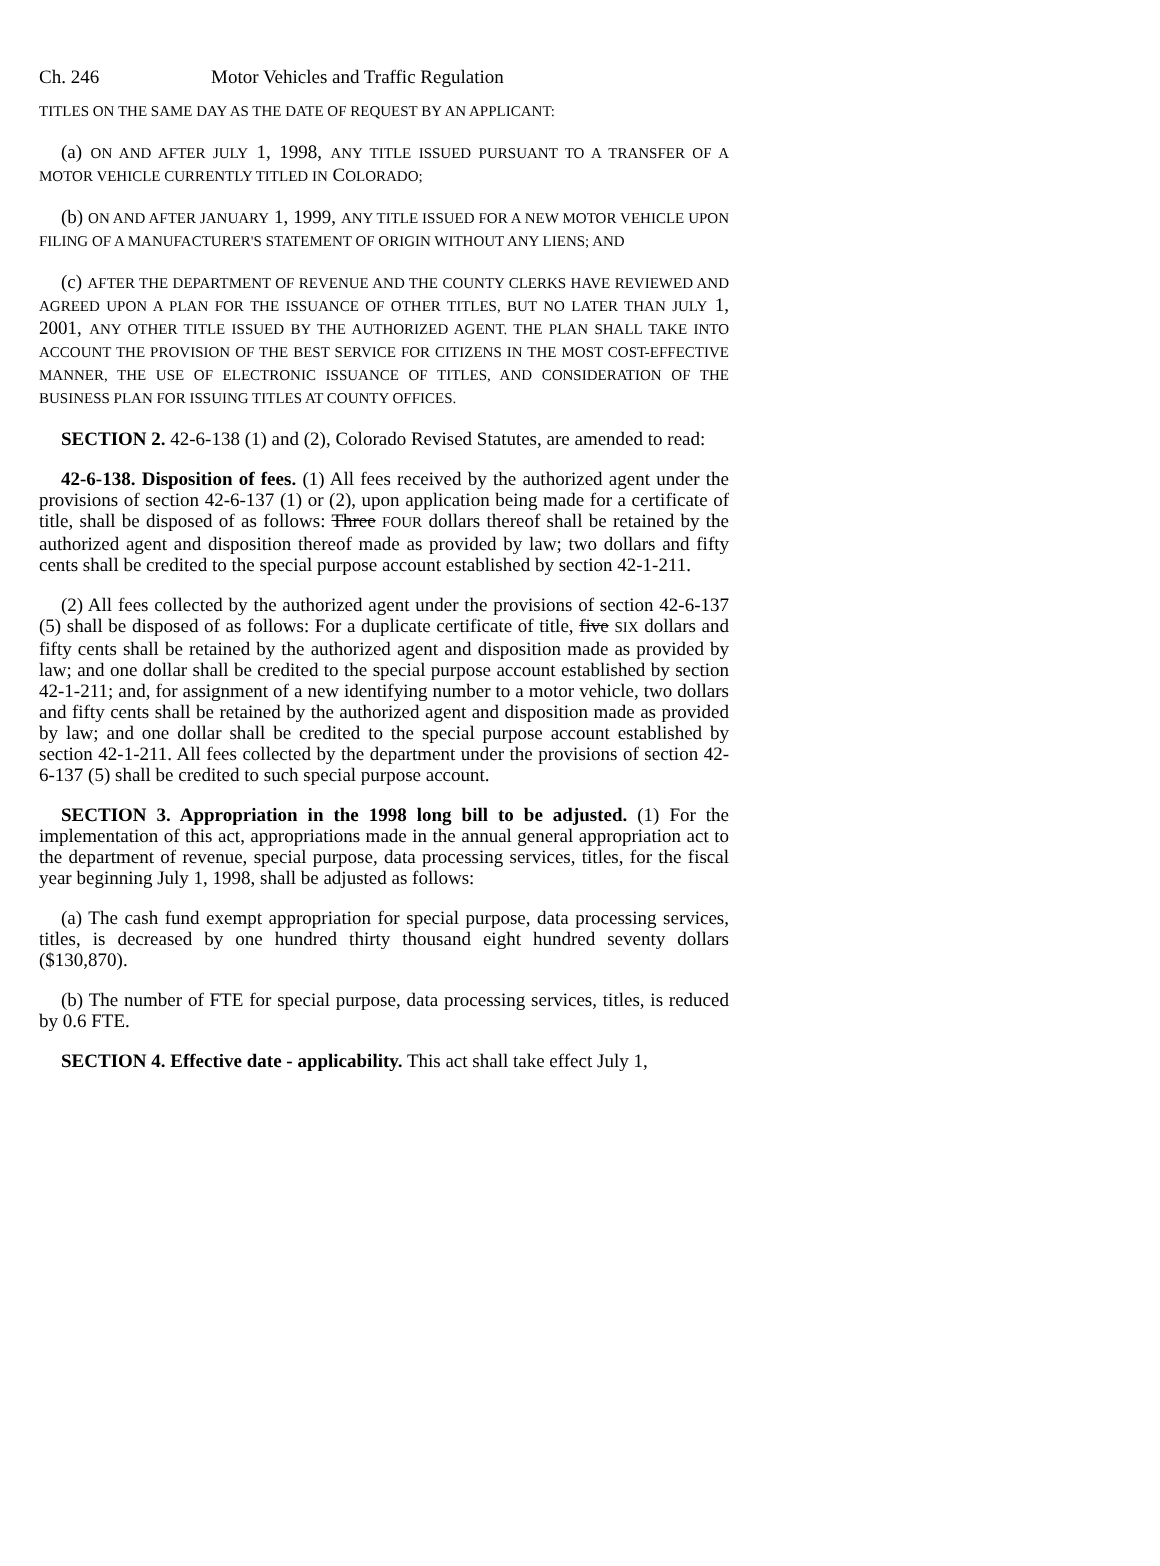Ch. 246 Motor Vehicles and Traffic Regulation
TITLES ON THE SAME DAY AS THE DATE OF REQUEST BY AN APPLICANT:
(a) ON AND AFTER JULY 1, 1998, ANY TITLE ISSUED PURSUANT TO A TRANSFER OF A MOTOR VEHICLE CURRENTLY TITLED IN COLORADO;
(b) ON AND AFTER JANUARY 1, 1999, ANY TITLE ISSUED FOR A NEW MOTOR VEHICLE UPON FILING OF A MANUFACTURER'S STATEMENT OF ORIGIN WITHOUT ANY LIENS; AND
(c) AFTER THE DEPARTMENT OF REVENUE AND THE COUNTY CLERKS HAVE REVIEWED AND AGREED UPON A PLAN FOR THE ISSUANCE OF OTHER TITLES, BUT NO LATER THAN JULY 1, 2001, ANY OTHER TITLE ISSUED BY THE AUTHORIZED AGENT. THE PLAN SHALL TAKE INTO ACCOUNT THE PROVISION OF THE BEST SERVICE FOR CITIZENS IN THE MOST COST-EFFECTIVE MANNER, THE USE OF ELECTRONIC ISSUANCE OF TITLES, AND CONSIDERATION OF THE BUSINESS PLAN FOR ISSUING TITLES AT COUNTY OFFICES.
SECTION 2. 42-6-138 (1) and (2), Colorado Revised Statutes, are amended to read:
42-6-138. Disposition of fees. (1) All fees received by the authorized agent under the provisions of section 42-6-137 (1) or (2), upon application being made for a certificate of title, shall be disposed of as follows: Three FOUR dollars thereof shall be retained by the authorized agent and disposition thereof made as provided by law; two dollars and fifty cents shall be credited to the special purpose account established by section 42-1-211.
(2) All fees collected by the authorized agent under the provisions of section 42-6-137 (5) shall be disposed of as follows: For a duplicate certificate of title, five SIX dollars and fifty cents shall be retained by the authorized agent and disposition made as provided by law; and one dollar shall be credited to the special purpose account established by section 42-1-211; and, for assignment of a new identifying number to a motor vehicle, two dollars and fifty cents shall be retained by the authorized agent and disposition made as provided by law; and one dollar shall be credited to the special purpose account established by section 42-1-211. All fees collected by the department under the provisions of section 42-6-137 (5) shall be credited to such special purpose account.
SECTION 3. Appropriation in the 1998 long bill to be adjusted. (1) For the implementation of this act, appropriations made in the annual general appropriation act to the department of revenue, special purpose, data processing services, titles, for the fiscal year beginning July 1, 1998, shall be adjusted as follows:
(a) The cash fund exempt appropriation for special purpose, data processing services, titles, is decreased by one hundred thirty thousand eight hundred seventy dollars ($130,870).
(b) The number of FTE for special purpose, data processing services, titles, is reduced by 0.6 FTE.
SECTION 4. Effective date - applicability. This act shall take effect July 1,